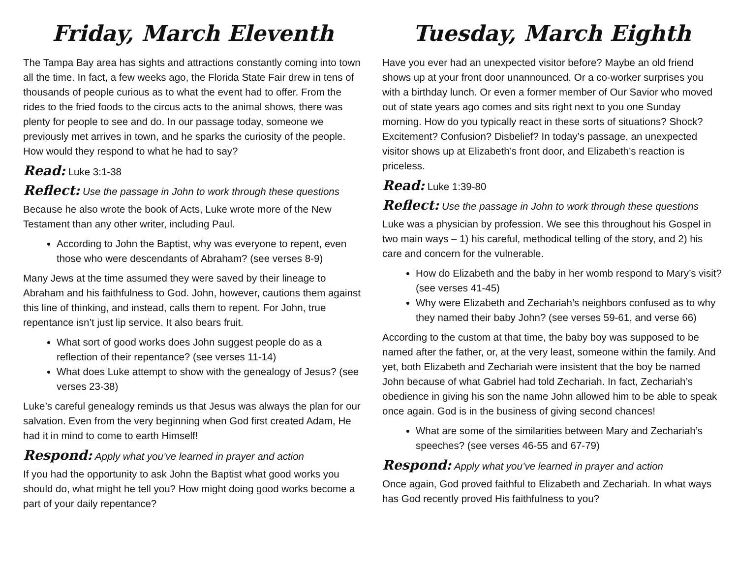Friday, March Eleventh
The Tampa Bay area has sights and attractions constantly coming into town all the time. In fact, a few weeks ago, the Florida State Fair drew in tens of thousands of people curious as to what the event had to offer. From the rides to the fried foods to the circus acts to the animal shows, there was plenty for people to see and do. In our passage today, someone we previously met arrives in town, and he sparks the curiosity of the people. How would they respond to what he had to say?
Read: Luke 3:1-38
Reflect: Use the passage in John to work through these questions
Because he also wrote the book of Acts, Luke wrote more of the New Testament than any other writer, including Paul.
According to John the Baptist, why was everyone to repent, even those who were descendants of Abraham? (see verses 8-9)
Many Jews at the time assumed they were saved by their lineage to Abraham and his faithfulness to God. John, however, cautions them against this line of thinking, and instead, calls them to repent. For John, true repentance isn’t just lip service. It also bears fruit.
What sort of good works does John suggest people do as a reflection of their repentance? (see verses 11-14)
What does Luke attempt to show with the genealogy of Jesus? (see verses 23-38)
Luke’s careful genealogy reminds us that Jesus was always the plan for our salvation. Even from the very beginning when God first created Adam, He had it in mind to come to earth Himself!
Respond: Apply what you’ve learned in prayer and action
If you had the opportunity to ask John the Baptist what good works you should do, what might he tell you? How might doing good works become a part of your daily repentance?
Tuesday, March Eighth
Have you ever had an unexpected visitor before? Maybe an old friend shows up at your front door unannounced. Or a co-worker surprises you with a birthday lunch. Or even a former member of Our Savior who moved out of state years ago comes and sits right next to you one Sunday morning. How do you typically react in these sorts of situations? Shock? Excitement? Confusion? Disbelief? In today’s passage, an unexpected visitor shows up at Elizabeth’s front door, and Elizabeth’s reaction is priceless.
Read: Luke 1:39-80
Reflect: Use the passage in John to work through these questions
Luke was a physician by profession. We see this throughout his Gospel in two main ways – 1) his careful, methodical telling of the story, and 2) his care and concern for the vulnerable.
How do Elizabeth and the baby in her womb respond to Mary’s visit? (see verses 41-45)
Why were Elizabeth and Zechariah’s neighbors confused as to why they named their baby John? (see verses 59-61, and verse 66)
According to the custom at that time, the baby boy was supposed to be named after the father, or, at the very least, someone within the family. And yet, both Elizabeth and Zechariah were insistent that the boy be named John because of what Gabriel had told Zechariah. In fact, Zechariah’s obedience in giving his son the name John allowed him to be able to speak once again. God is in the business of giving second chances!
What are some of the similarities between Mary and Zechariah’s speeches? (see verses 46-55 and 67-79)
Respond: Apply what you’ve learned in prayer and action
Once again, God proved faithful to Elizabeth and Zechariah. In what ways has God recently proved His faithfulness to you?